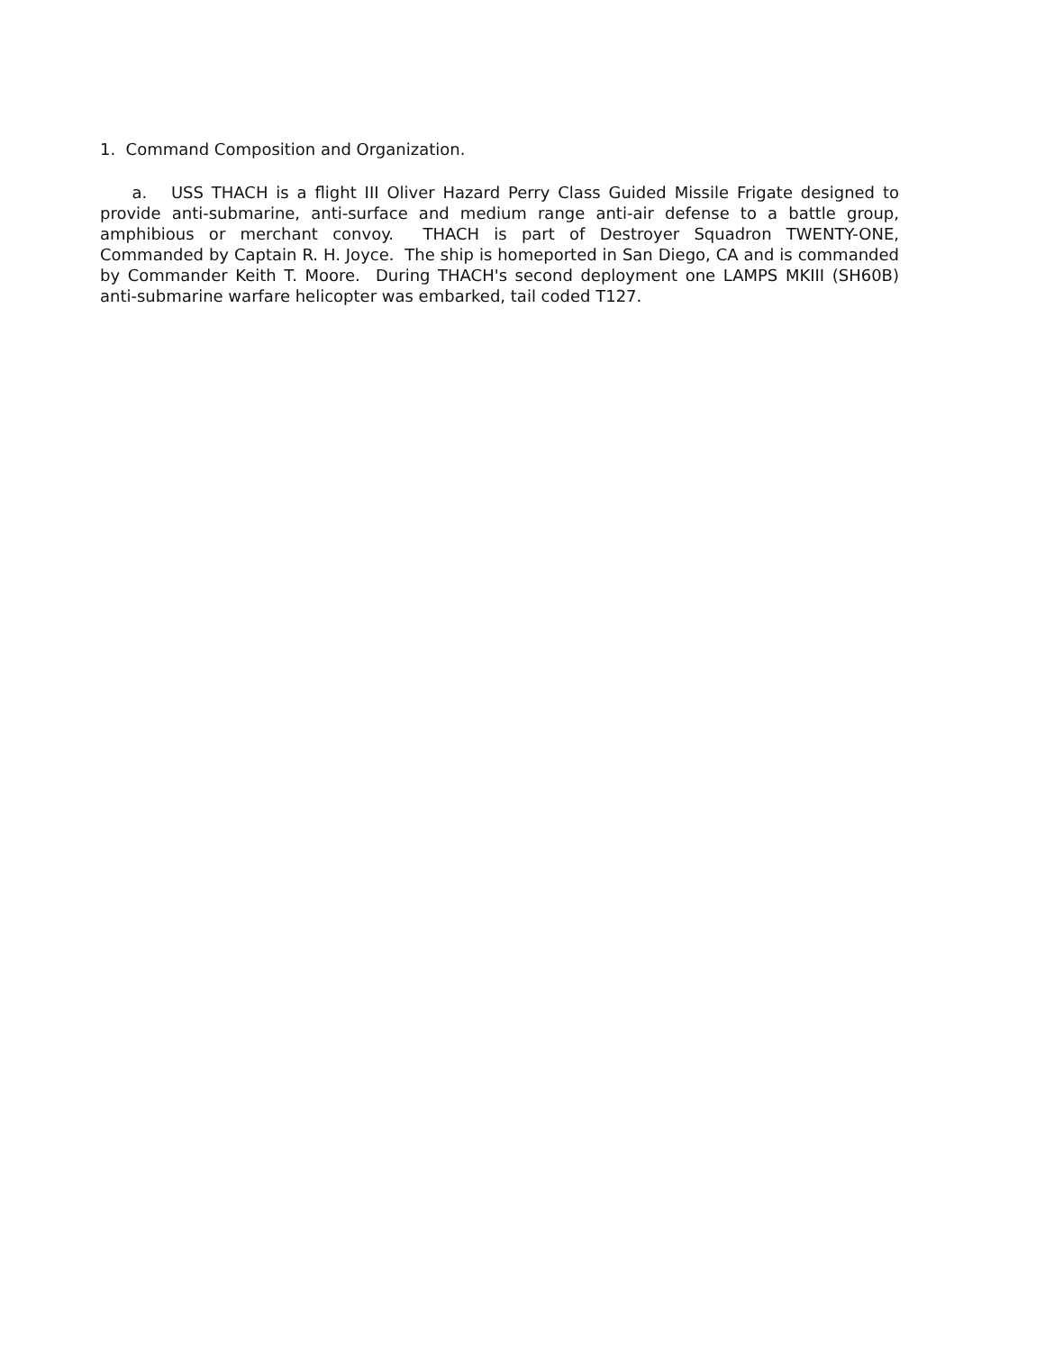1. Command Composition and Organization.
a. USS THACH is a flight III Oliver Hazard Perry Class Guided Missile Frigate designed to provide anti-submarine, anti-surface and medium range anti-air defense to a battle group, amphibious or merchant convoy. THACH is part of Destroyer Squadron TWENTY-ONE, Commanded by Captain R. H. Joyce. The ship is homeported in San Diego, CA and is commanded by Commander Keith T. Moore. During THACH's second deployment one LAMPS MKIII (SH60B) anti-submarine warfare helicopter was embarked, tail coded T127.